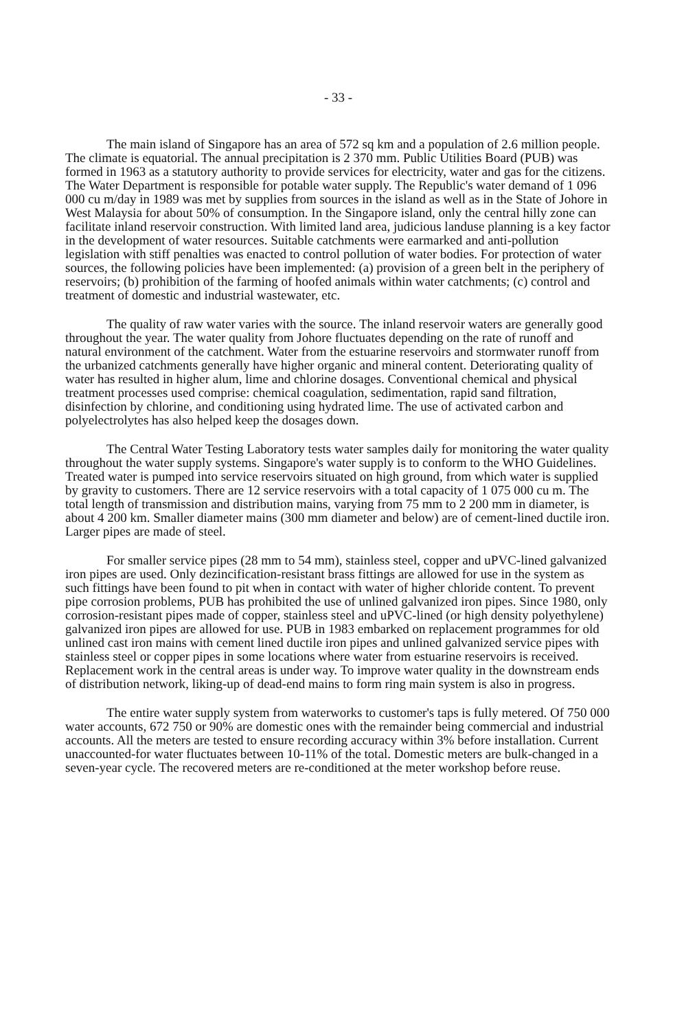- 33 -
The main island of Singapore has an area of 572 sq km and a population of 2.6 million people. The climate is equatorial. The annual precipitation is 2 370 mm. Public Utilities Board (PUB) was formed in 1963 as a statutory authority to provide services for electricity, water and gas for the citizens. The Water Department is responsible for potable water supply. The Republic's water demand of 1 096 000 cu m/day in 1989 was met by supplies from sources in the island as well as in the State of Johore in West Malaysia for about 50% of consumption. In the Singapore island, only the central hilly zone can facilitate inland reservoir construction. With limited land area, judicious landuse planning is a key factor in the development of water resources. Suitable catchments were earmarked and anti-pollution legislation with stiff penalties was enacted to control pollution of water bodies. For protection of water sources, the following policies have been implemented: (a) provision of a green belt in the periphery of reservoirs; (b) prohibition of the farming of hoofed animals within water catchments; (c) control and treatment of domestic and industrial wastewater, etc.
The quality of raw water varies with the source. The inland reservoir waters are generally good throughout the year. The water quality from Johore fluctuates depending on the rate of runoff and natural environment of the catchment. Water from the estuarine reservoirs and stormwater runoff from the urbanized catchments generally have higher organic and mineral content. Deteriorating quality of water has resulted in higher alum, lime and chlorine dosages. Conventional chemical and physical treatment processes used comprise: chemical coagulation, sedimentation, rapid sand filtration, disinfection by chlorine, and conditioning using hydrated lime. The use of activated carbon and polyelectrolytes has also helped keep the dosages down.
The Central Water Testing Laboratory tests water samples daily for monitoring the water quality throughout the water supply systems. Singapore's water supply is to conform to the WHO Guidelines. Treated water is pumped into service reservoirs situated on high ground, from which water is supplied by gravity to customers. There are 12 service reservoirs with a total capacity of 1 075 000 cu m. The total length of transmission and distribution mains, varying from 75 mm to 2 200 mm in diameter, is about 4 200 km. Smaller diameter mains (300 mm diameter and below) are of cement-lined ductile iron. Larger pipes are made of steel.
For smaller service pipes (28 mm to 54 mm), stainless steel, copper and uPVC-lined galvanized iron pipes are used. Only dezincification-resistant brass fittings are allowed for use in the system as such fittings have been found to pit when in contact with water of higher chloride content. To prevent pipe corrosion problems, PUB has prohibited the use of unlined galvanized iron pipes. Since 1980, only corrosion-resistant pipes made of copper, stainless steel and uPVC-lined (or high density polyethylene) galvanized iron pipes are allowed for use. PUB in 1983 embarked on replacement programmes for old unlined cast iron mains with cement lined ductile iron pipes and unlined galvanized service pipes with stainless steel or copper pipes in some locations where water from estuarine reservoirs is received. Replacement work in the central areas is under way. To improve water quality in the downstream ends of distribution network, liking-up of dead-end mains to form ring main system is also in progress.
The entire water supply system from waterworks to customer's taps is fully metered. Of 750 000 water accounts, 672 750 or 90% are domestic ones with the remainder being commercial and industrial accounts. All the meters are tested to ensure recording accuracy within 3% before installation. Current unaccounted-for water fluctuates between 10-11% of the total. Domestic meters are bulk-changed in a seven-year cycle. The recovered meters are re-conditioned at the meter workshop before reuse.